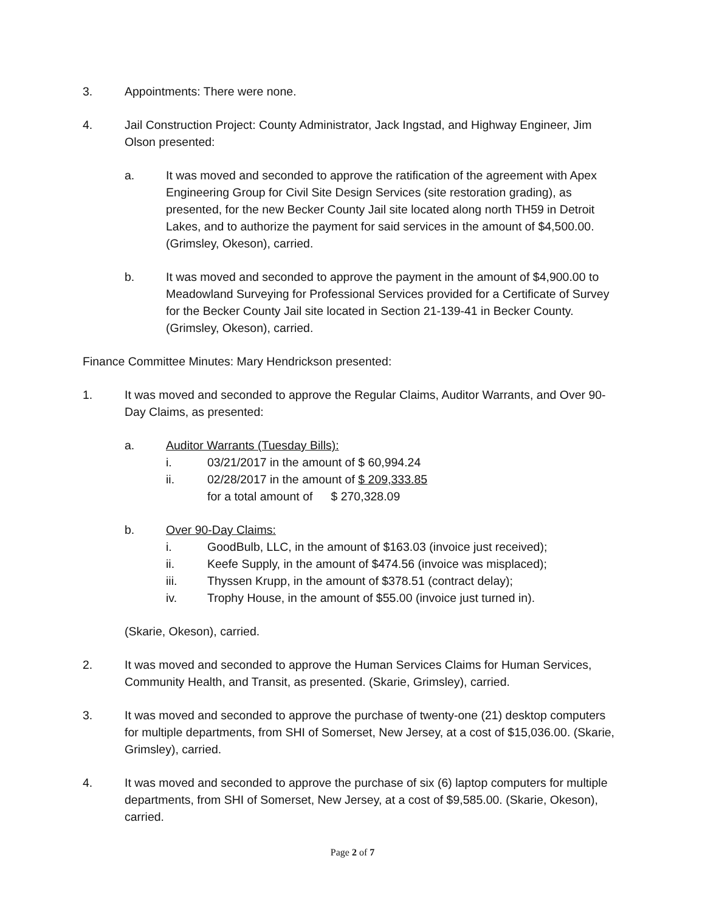3. Appointments: There were none.
4. Jail Construction Project: County Administrator, Jack Ingstad, and Highway Engineer, Jim Olson presented:
a. It was moved and seconded to approve the ratification of the agreement with Apex Engineering Group for Civil Site Design Services (site restoration grading), as presented, for the new Becker County Jail site located along north TH59 in Detroit Lakes, and to authorize the payment for said services in the amount of $4,500.00. (Grimsley, Okeson), carried.
b. It was moved and seconded to approve the payment in the amount of $4,900.00 to Meadowland Surveying for Professional Services provided for a Certificate of Survey for the Becker County Jail site located in Section 21-139-41 in Becker County. (Grimsley, Okeson), carried.
Finance Committee Minutes: Mary Hendrickson presented:
1. It was moved and seconded to approve the Regular Claims, Auditor Warrants, and Over 90-Day Claims, as presented:
a. Auditor Warrants (Tuesday Bills):
i. 03/21/2017 in the amount of $ 60,994.24
ii. 02/28/2017 in the amount of $ 209,333.85
for a total amount of $ 270,328.09
b. Over 90-Day Claims:
i. GoodBulb, LLC, in the amount of $163.03 (invoice just received);
ii. Keefe Supply, in the amount of $474.56 (invoice was misplaced);
iii. Thyssen Krupp, in the amount of $378.51 (contract delay);
iv. Trophy House, in the amount of $55.00 (invoice just turned in).
(Skarie, Okeson), carried.
2. It was moved and seconded to approve the Human Services Claims for Human Services, Community Health, and Transit, as presented. (Skarie, Grimsley), carried.
3. It was moved and seconded to approve the purchase of twenty-one (21) desktop computers for multiple departments, from SHI of Somerset, New Jersey, at a cost of $15,036.00. (Skarie, Grimsley), carried.
4. It was moved and seconded to approve the purchase of six (6) laptop computers for multiple departments, from SHI of Somerset, New Jersey, at a cost of $9,585.00. (Skarie, Okeson), carried.
Page 2 of 7